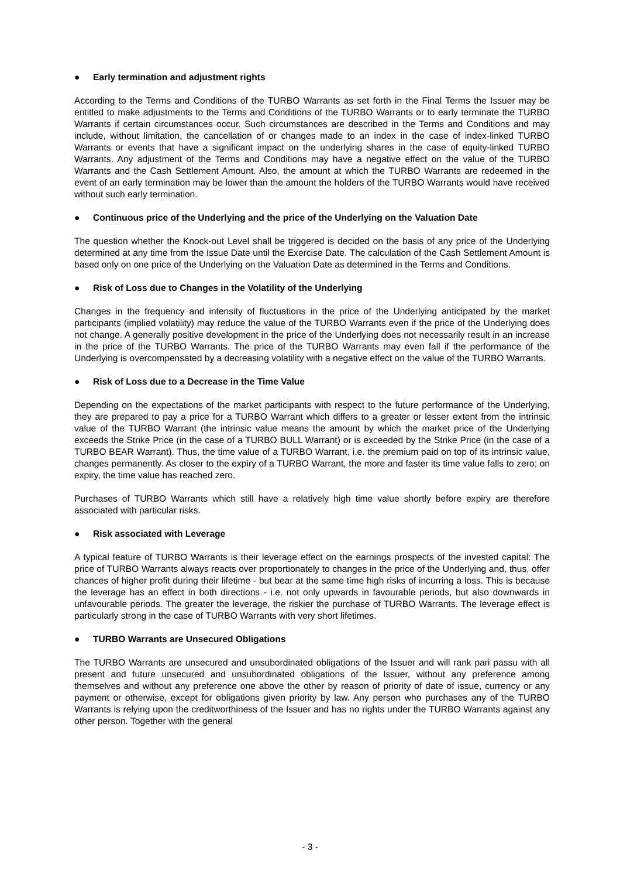● Early termination and adjustment rights
According to the Terms and Conditions of the TURBO Warrants as set forth in the Final Terms the Issuer may be entitled to make adjustments to the Terms and Conditions of the TURBO Warrants or to early terminate the TURBO Warrants if certain circumstances occur. Such circumstances are described in the Terms and Conditions and may include, without limitation, the cancellation of or changes made to an index in the case of index-linked TURBO Warrants or events that have a significant impact on the underlying shares in the case of equity-linked TURBO Warrants. Any adjustment of the Terms and Conditions may have a negative effect on the value of the TURBO Warrants and the Cash Settlement Amount. Also, the amount at which the TURBO Warrants are redeemed in the event of an early termination may be lower than the amount the holders of the TURBO Warrants would have received without such early termination.
● Continuous price of the Underlying and the price of the Underlying on the Valuation Date
The question whether the Knock-out Level shall be triggered is decided on the basis of any price of the Underlying determined at any time from the Issue Date until the Exercise Date. The calculation of the Cash Settlement Amount is based only on one price of the Underlying on the Valuation Date as determined in the Terms and Conditions.
● Risk of Loss due to Changes in the Volatility of the Underlying
Changes in the frequency and intensity of fluctuations in the price of the Underlying anticipated by the market participants (implied volatility) may reduce the value of the TURBO Warrants even if the price of the Underlying does not change. A generally positive development in the price of the Underlying does not necessarily result in an increase in the price of the TURBO Warrants. The price of the TURBO Warrants may even fall if the performance of the Underlying is overcompensated by a decreasing volatility with a negative effect on the value of the TURBO Warrants.
● Risk of Loss due to a Decrease in the Time Value
Depending on the expectations of the market participants with respect to the future performance of the Underlying, they are prepared to pay a price for a TURBO Warrant which differs to a greater or lesser extent from the intrinsic value of the TURBO Warrant (the intrinsic value means the amount by which the market price of the Underlying exceeds the Strike Price (in the case of a TURBO BULL Warrant) or is exceeded by the Strike Price (in the case of a TURBO BEAR Warrant). Thus, the time value of a TURBO Warrant, i.e. the premium paid on top of its intrinsic value, changes permanently. As closer to the expiry of a TURBO Warrant, the more and faster its time value falls to zero; on expiry, the time value has reached zero.
Purchases of TURBO Warrants which still have a relatively high time value shortly before expiry are therefore associated with particular risks.
● Risk associated with Leverage
A typical feature of TURBO Warrants is their leverage effect on the earnings prospects of the invested capital: The price of TURBO Warrants always reacts over proportionately to changes in the price of the Underlying and, thus, offer chances of higher profit during their lifetime - but bear at the same time high risks of incurring a loss. This is because the leverage has an effect in both directions - i.e. not only upwards in favourable periods, but also downwards in unfavourable periods. The greater the leverage, the riskier the purchase of TURBO Warrants. The leverage effect is particularly strong in the case of TURBO Warrants with very short lifetimes.
● TURBO Warrants are Unsecured Obligations
The TURBO Warrants are unsecured and unsubordinated obligations of the Issuer and will rank pari passu with all present and future unsecured and unsubordinated obligations of the Issuer, without any preference among themselves and without any preference one above the other by reason of priority of date of issue, currency or any payment or otherwise, except for obligations given priority by law. Any person who purchases any of the TURBO Warrants is relying upon the creditworthiness of the Issuer and has no rights under the TURBO Warrants against any other person. Together with the general
- 3 -